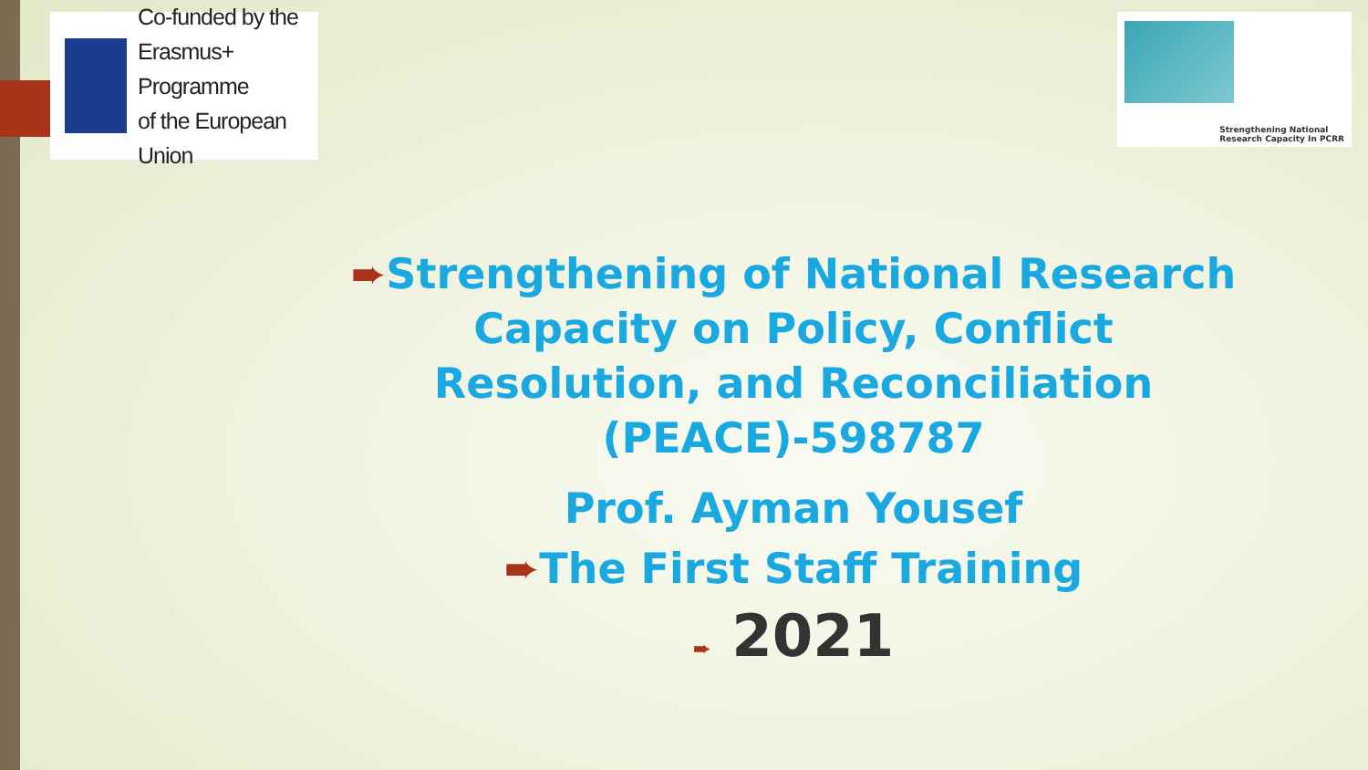Co-funded by the
Erasmus+ Programme
of the European Union
Strengthening National
Research Capacity In PCRR
➨Strengthening of National Research Capacity on Policy, Conflict Resolution, and Reconciliation (PEACE)-598787
Prof. Ayman Yousef
➨The First Staff Training
➨ 2021